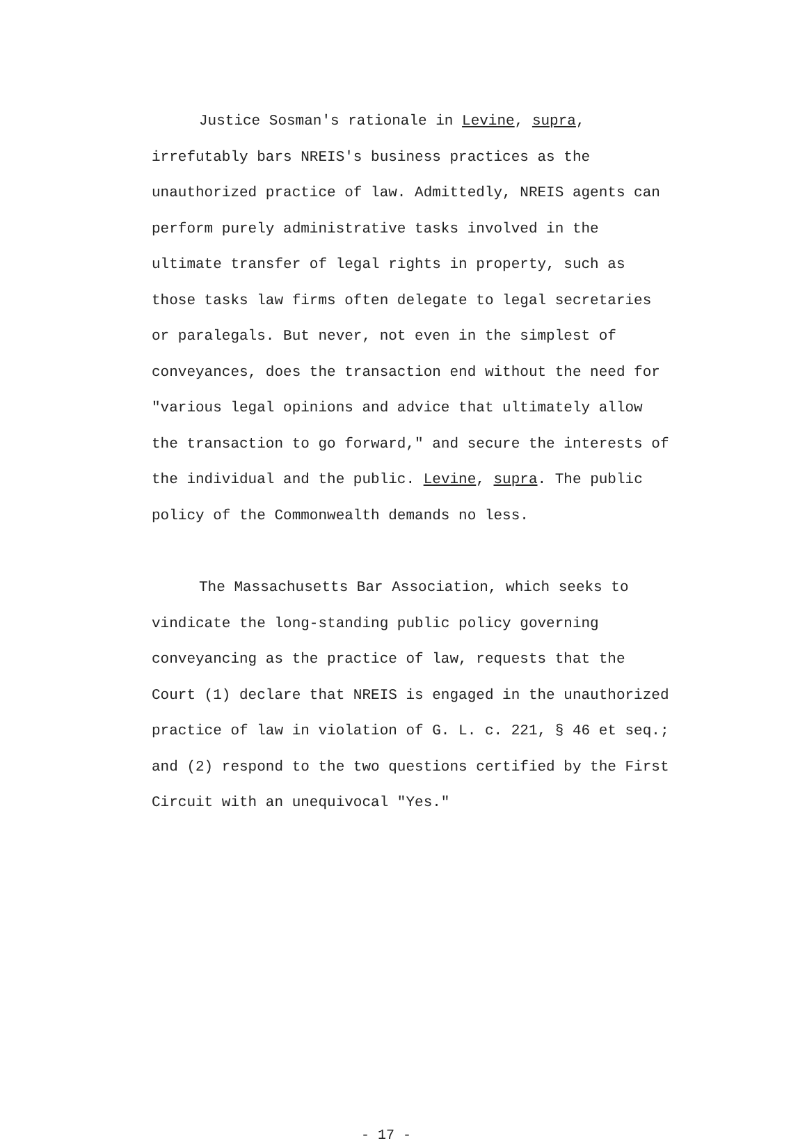Justice Sosman's rationale in Levine, supra, irrefutably bars NREIS's business practices as the unauthorized practice of law. Admittedly, NREIS agents can perform purely administrative tasks involved in the ultimate transfer of legal rights in property, such as those tasks law firms often delegate to legal secretaries or paralegals. But never, not even in the simplest of conveyances, does the transaction end without the need for "various legal opinions and advice that ultimately allow the transaction to go forward," and secure the interests of the individual and the public. Levine, supra. The public policy of the Commonwealth demands no less.
The Massachusetts Bar Association, which seeks to vindicate the long-standing public policy governing conveyancing as the practice of law, requests that the Court (1) declare that NREIS is engaged in the unauthorized practice of law in violation of G. L. c. 221, § 46 et seq.; and (2) respond to the two questions certified by the First Circuit with an unequivocal "Yes."
- 17 -